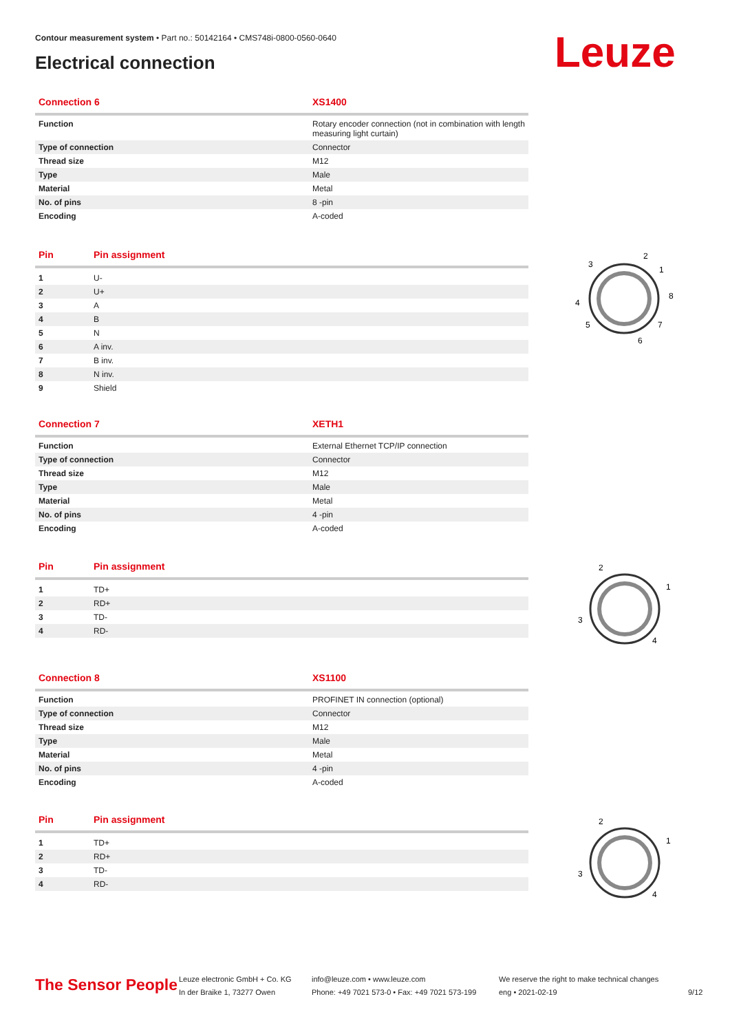Contour measurement system • Part no.: 50142164 • CMS748i-0800-0560-0640
Electrical connection Leuze
| Connection 6 | XS1400 |
| --- | --- |
| Function | Rotary encoder connection (not in combination with length measuring light curtain) |
| Type of connection | Connector |
| Thread size | M12 |
| Type | Male |
| Material | Metal |
| No. of pins | 8 -pin |
| Encoding | A-coded |
| Pin | Pin assignment |
| --- | --- |
| 1 | U- |
| 2 | U+ |
| 3 | A |
| 4 | B |
| 5 | N |
| 6 | A inv. |
| 7 | B inv. |
| 8 | N inv. |
| 9 | Shield |
2
3
1
4
8
5
7
6
| Connection 7 | XETH1 |
| --- | --- |
| Function | External Ethernet TCP/IP connection |
| Type of connection | Connector |
| Thread size | M12 |
| Type | Male |
| Material | Metal |
| No. of pins | 4 -pin |
| Encoding | A-coded |
| Pin | Pin assignment |
| --- | --- |
| 1 | TD+ |
| 2 | RD+ |
| 3 | TD- |
| 4 | RD- |
2
1
3
4
| Connection 8 | XS1100 |
| --- | --- |
| Function | PROFINET IN connection (optional) |
| Type of connection | Connector |
| Thread size | M12 |
| Type | Male |
| Material | Metal |
| No. of pins | 4 -pin |
| Encoding | A-coded |
| Pin | Pin assignment |
| --- | --- |
| 1 | TD+ |
| 2 | RD+ |
| 3 | TD- |
| 4 | RD- |
2
1
3
4
The Sensor People
Leuze electronic GmbH + Co. KG
In der Braike 1, 73277 Owen
info@leuze.com • www.leuze.com
Phone: +49 7021 573-0 • Fax: +49 7021 573-199
We reserve the right to make technical changes
eng • 2021-02-19
9/12